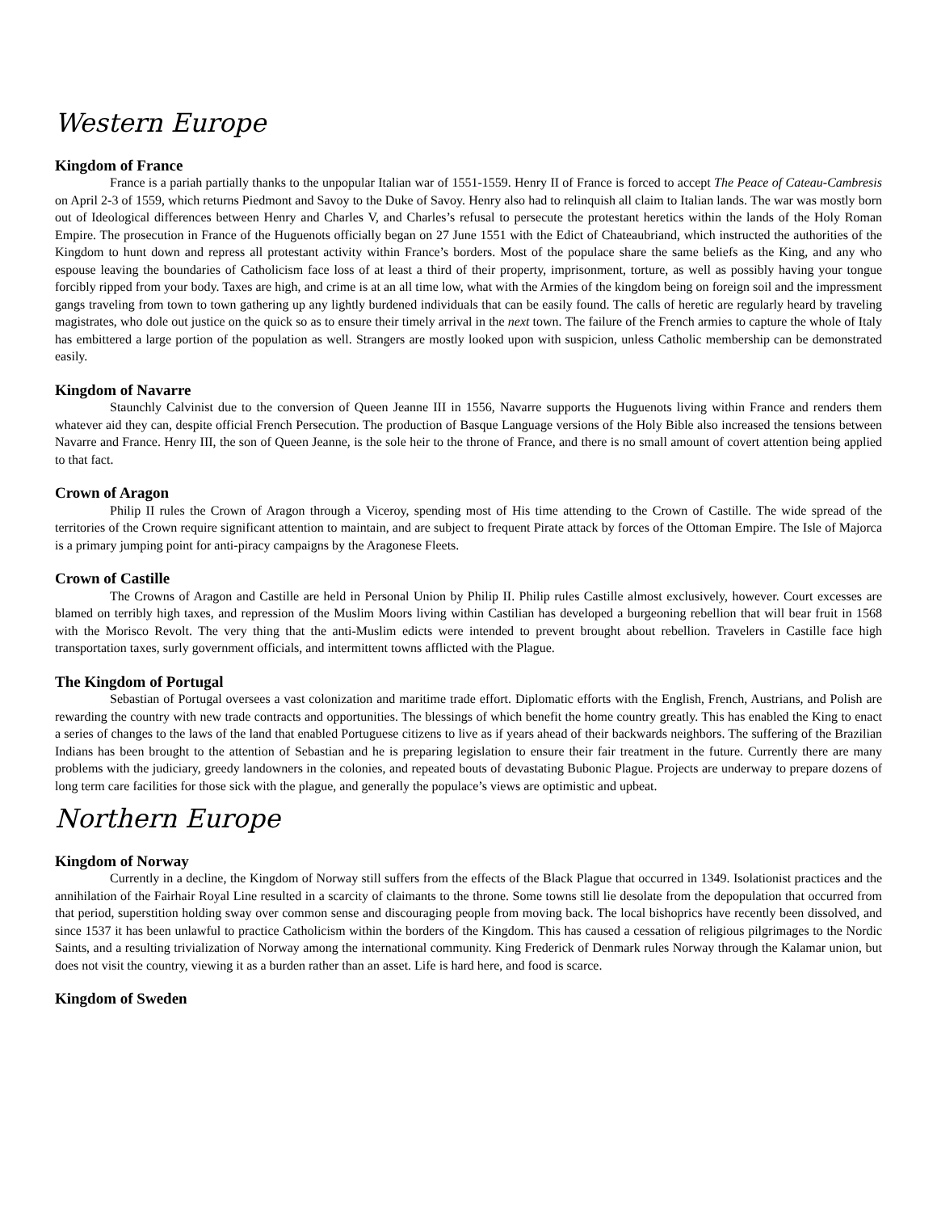Western Europe
Kingdom of France
France is a pariah partially thanks to the unpopular Italian war of 1551-1559. Henry II of France is forced to accept The Peace of Cateau-Cambresis on April 2-3 of 1559, which returns Piedmont and Savoy to the Duke of Savoy. Henry also had to relinquish all claim to Italian lands. The war was mostly born out of Ideological differences between Henry and Charles V, and Charles’s refusal to persecute the protestant heretics within the lands of the Holy Roman Empire. The prosecution in France of the Huguenots officially began on 27 June 1551 with the Edict of Chateaubriand, which instructed the authorities of the Kingdom to hunt down and repress all protestant activity within France’s borders. Most of the populace share the same beliefs as the King, and any who espouse leaving the boundaries of Catholicism face loss of at least a third of their property, imprisonment, torture, as well as possibly having your tongue forcibly ripped from your body. Taxes are high, and crime is at an all time low, what with the Armies of the kingdom being on foreign soil and the impressment gangs traveling from town to town gathering up any lightly burdened individuals that can be easily found. The calls of heretic are regularly heard by traveling magistrates, who dole out justice on the quick so as to ensure their timely arrival in the next town. The failure of the French armies to capture the whole of Italy has embittered a large portion of the population as well. Strangers are mostly looked upon with suspicion, unless Catholic membership can be demonstrated easily.
Kingdom of Navarre
Staunchly Calvinist due to the conversion of Queen Jeanne III in 1556, Navarre supports the Huguenots living within France and renders them whatever aid they can, despite official French Persecution. The production of Basque Language versions of the Holy Bible also increased the tensions between Navarre and France. Henry III, the son of Queen Jeanne, is the sole heir to the throne of France, and there is no small amount of covert attention being applied to that fact.
Crown of Aragon
Philip II rules the Crown of Aragon through a Viceroy, spending most of His time attending to the Crown of Castille. The wide spread of the territories of the Crown require significant attention to maintain, and are subject to frequent Pirate attack by forces of the Ottoman Empire. The Isle of Majorca is a primary jumping point for anti-piracy campaigns by the Aragonese Fleets.
Crown of Castille
The Crowns of Aragon and Castille are held in Personal Union by Philip II. Philip rules Castille almost exclusively, however. Court excesses are blamed on terribly high taxes, and repression of the Muslim Moors living within Castilian has developed a burgeoning rebellion that will bear fruit in 1568 with the Morisco Revolt. The very thing that the anti-Muslim edicts were intended to prevent brought about rebellion. Travelers in Castille face high transportation taxes, surly government officials, and intermittent towns afflicted with the Plague.
The Kingdom of Portugal
Sebastian of Portugal oversees a vast colonization and maritime trade effort. Diplomatic efforts with the English, French, Austrians, and Polish are rewarding the country with new trade contracts and opportunities. The blessings of which benefit the home country greatly. This has enabled the King to enact a series of changes to the laws of the land that enabled Portuguese citizens to live as if years ahead of their backwards neighbors. The suffering of the Brazilian Indians has been brought to the attention of Sebastian and he is preparing legislation to ensure their fair treatment in the future. Currently there are many problems with the judiciary, greedy landowners in the colonies, and repeated bouts of devastating Bubonic Plague. Projects are underway to prepare dozens of long term care facilities for those sick with the plague, and generally the populace’s views are optimistic and upbeat.
Northern Europe
Kingdom of Norway
Currently in a decline, the Kingdom of Norway still suffers from the effects of the Black Plague that occurred in 1349. Isolationist practices and the annihilation of the Fairhair Royal Line resulted in a scarcity of claimants to the throne. Some towns still lie desolate from the depopulation that occurred from that period, superstition holding sway over common sense and discouraging people from moving back. The local bishoprics have recently been dissolved, and since 1537 it has been unlawful to practice Catholicism within the borders of the Kingdom. This has caused a cessation of religious pilgrimages to the Nordic Saints, and a resulting trivialization of Norway among the international community. King Frederick of Denmark rules Norway through the Kalamar union, but does not visit the country, viewing it as a burden rather than an asset. Life is hard here, and food is scarce.
Kingdom of Sweden